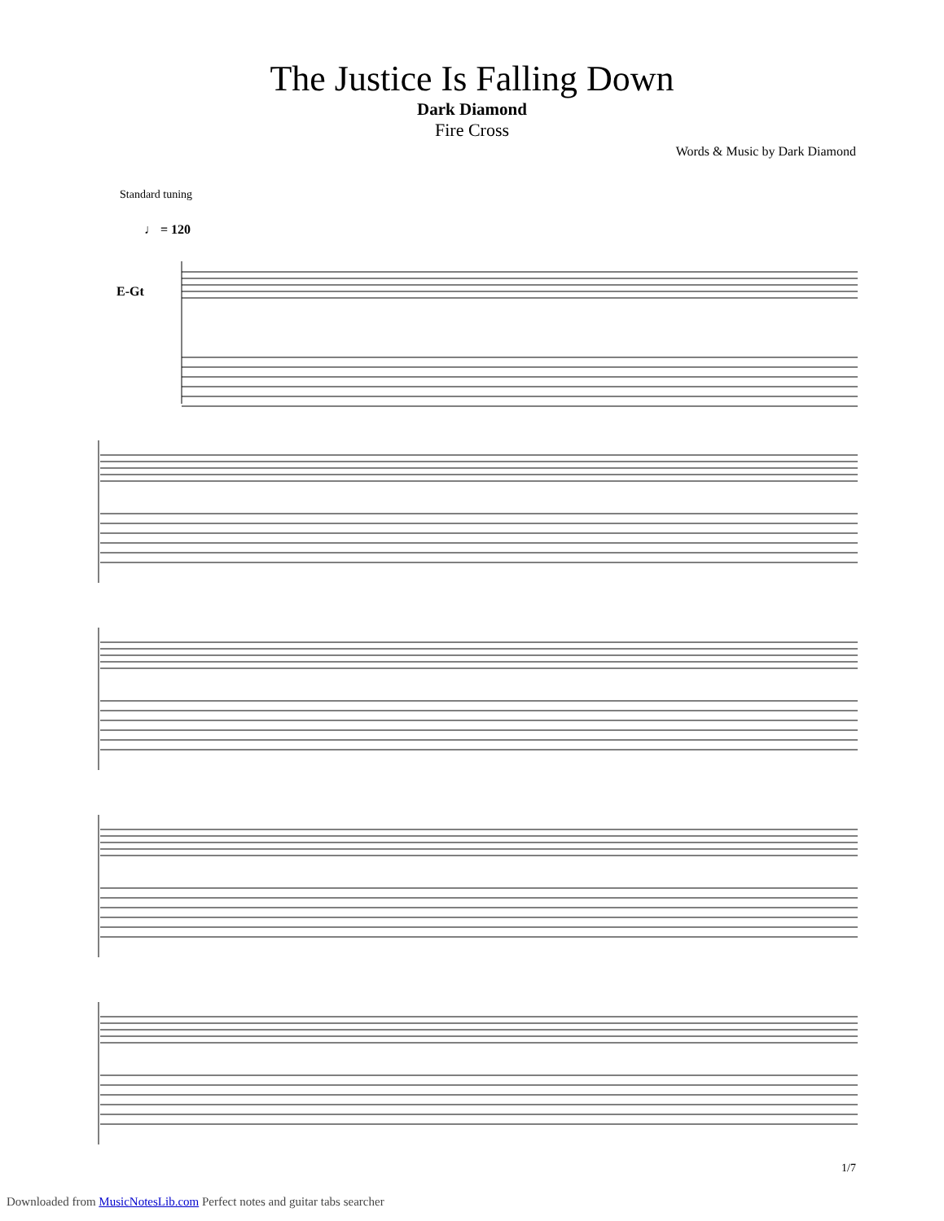The Justice Is Falling Down
Dark Diamond
Fire Cross
Words & Music by Dark Diamond
Standard tuning
♩ = 120
E-Gt
1/7
Downloaded from MusicNotesLib.com Perfect notes and guitar tabs searcher